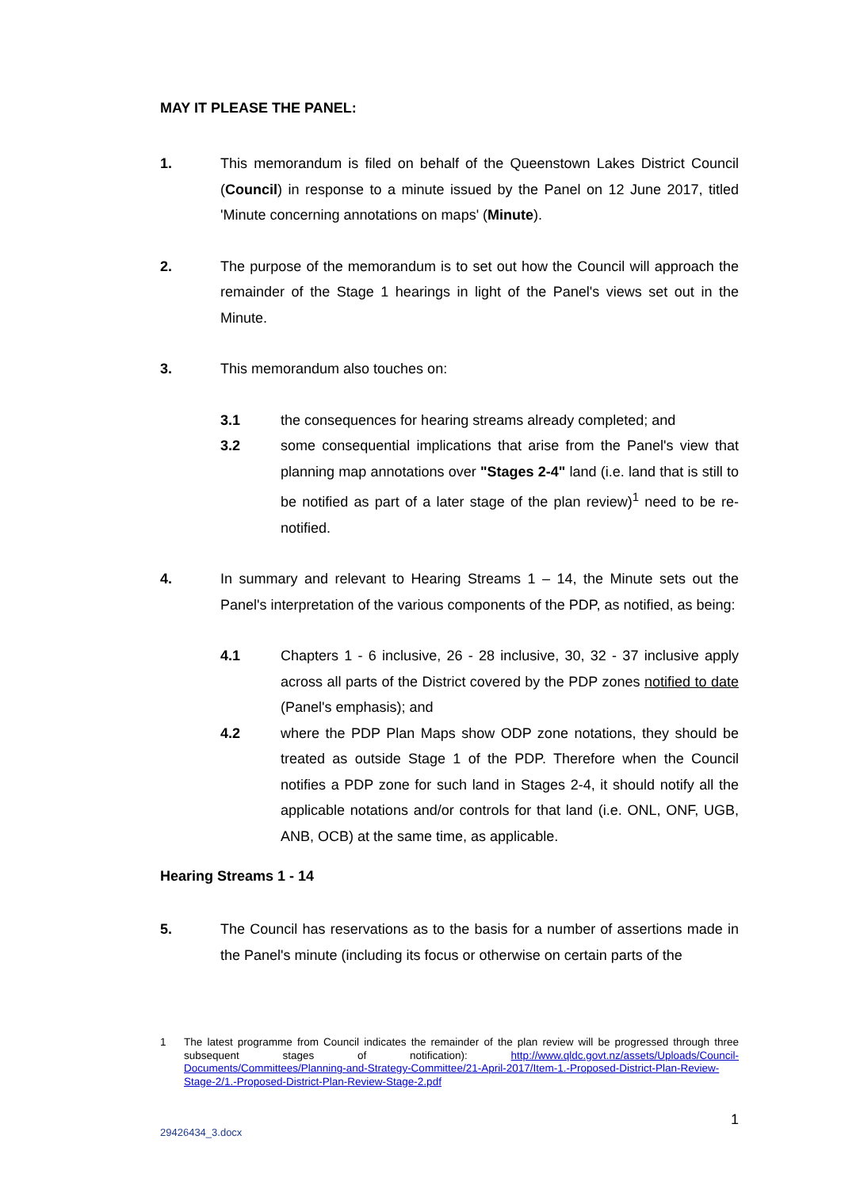MAY IT PLEASE THE PANEL:
1. This memorandum is filed on behalf of the Queenstown Lakes District Council (Council) in response to a minute issued by the Panel on 12 June 2017, titled 'Minute concerning annotations on maps' (Minute).
2. The purpose of the memorandum is to set out how the Council will approach the remainder of the Stage 1 hearings in light of the Panel's views set out in the Minute.
3. This memorandum also touches on:
3.1 the consequences for hearing streams already completed; and
3.2 some consequential implications that arise from the Panel's view that planning map annotations over "Stages 2-4" land (i.e. land that is still to be notified as part of a later stage of the plan review)<sup>1</sup> need to be re-notified.
4. In summary and relevant to Hearing Streams 1 – 14, the Minute sets out the Panel's interpretation of the various components of the PDP, as notified, as being:
4.1 Chapters 1 - 6 inclusive, 26 - 28 inclusive, 30, 32 - 37 inclusive apply across all parts of the District covered by the PDP zones notified to date (Panel's emphasis); and
4.2 where the PDP Plan Maps show ODP zone notations, they should be treated as outside Stage 1 of the PDP. Therefore when the Council notifies a PDP zone for such land in Stages 2-4, it should notify all the applicable notations and/or controls for that land (i.e. ONL, ONF, UGB, ANB, OCB) at the same time, as applicable.
Hearing Streams 1 - 14
5. The Council has reservations as to the basis for a number of assertions made in the Panel's minute (including its focus or otherwise on certain parts of the
1 The latest programme from Council indicates the remainder of the plan review will be progressed through three subsequent stages of notification): http://www.qldc.govt.nz/assets/Uploads/Council-Documents/Committees/Planning-and-Strategy-Committee/21-April-2017/Item-1.-Proposed-District-Plan-Review-Stage-2/1.-Proposed-District-Plan-Review-Stage-2.pdf
1
29426434_3.docx